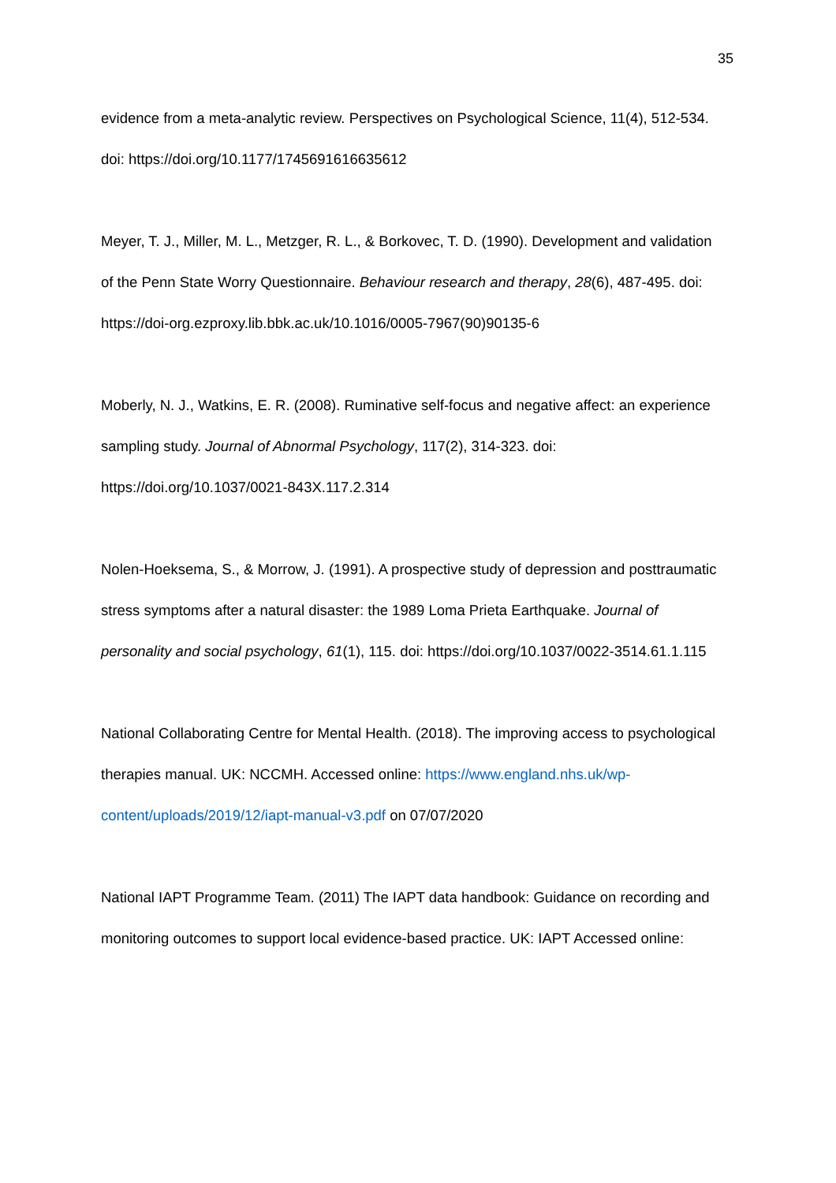35
evidence from a meta-analytic review. Perspectives on Psychological Science, 11(4), 512-534. doi: https://doi.org/10.1177/1745691616635612
Meyer, T. J., Miller, M. L., Metzger, R. L., & Borkovec, T. D. (1990). Development and validation of the Penn State Worry Questionnaire. Behaviour research and therapy, 28(6), 487-495. doi: https://doi-org.ezproxy.lib.bbk.ac.uk/10.1016/0005-7967(90)90135-6
Moberly, N. J., Watkins, E. R. (2008). Ruminative self-focus and negative affect: an experience sampling study. Journal of Abnormal Psychology, 117(2), 314-323. doi: https://doi.org/10.1037/0021-843X.117.2.314
Nolen-Hoeksema, S., & Morrow, J. (1991). A prospective study of depression and posttraumatic stress symptoms after a natural disaster: the 1989 Loma Prieta Earthquake. Journal of personality and social psychology, 61(1), 115. doi: https://doi.org/10.1037/0022-3514.61.1.115
National Collaborating Centre for Mental Health. (2018). The improving access to psychological therapies manual. UK: NCCMH. Accessed online: https://www.england.nhs.uk/wp-content/uploads/2019/12/iapt-manual-v3.pdf on 07/07/2020
National IAPT Programme Team. (2011) The IAPT data handbook: Guidance on recording and monitoring outcomes to support local evidence-based practice. UK: IAPT Accessed online: